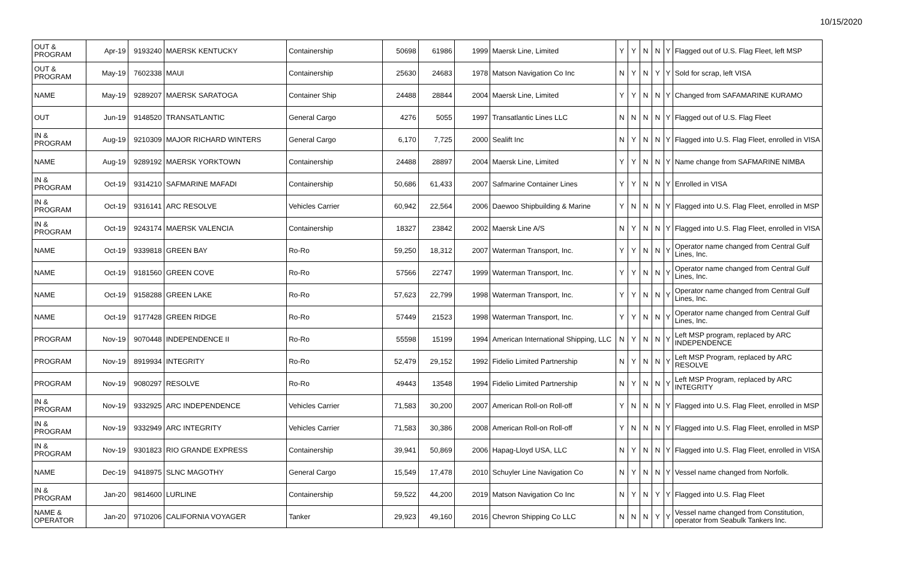10/15/2020
| OUT & PROGRAM | Apr-19 | 9193240 | MAERSK KENTUCKY | Containership | 50698 | 61986 | 1999 | Maersk Line, Limited | Y | Y | N | N | Y | Flagged out of U.S. Flag Fleet, left MSP |
| OUT & PROGRAM | May-19 | 7602338 | MAUI | Containership | 25630 | 24683 | 1978 | Matson Navigation Co Inc | N | Y | N | Y | Y | Sold for scrap, left VISA |
| NAME | May-19 | 9289207 | MAERSK SARATOGA | Container Ship | 24488 | 28844 | 2004 | Maersk Line, Limited | Y | Y | N | N | Y | Changed from SAFAMARINE KURAMO |
| OUT | Jun-19 | 9148520 | TRANSATLANTIC | General Cargo | 4276 | 5055 | 1997 | Transatlantic Lines LLC | N | N | N | N | Y | Flagged out of U.S. Flag Fleet |
| IN & PROGRAM | Aug-19 | 9210309 | MAJOR RICHARD WINTERS | General Cargo | 6,170 | 7,725 | 2000 | Sealift Inc | N | Y | N | N | Y | Flagged into U.S. Flag Fleet, enrolled in VISA |
| NAME | Aug-19 | 9289192 | MAERSK YORKTOWN | Containership | 24488 | 28897 | 2004 | Maersk Line, Limited | Y | Y | N | N | Y | Name change from SAFMARINE NIMBA |
| IN & PROGRAM | Oct-19 | 9314210 | SAFMARINE MAFADI | Containership | 50,686 | 61,433 | 2007 | Safmarine Container Lines | Y | Y | N | N | Y | Enrolled in VISA |
| IN & PROGRAM | Oct-19 | 9316141 | ARC RESOLVE | Vehicles Carrier | 60,942 | 22,564 | 2006 | Daewoo Shipbuilding & Marine | Y | N | N | N | Y | Flagged into U.S. Flag Fleet, enrolled in MSP |
| IN & PROGRAM | Oct-19 | 9243174 | MAERSK VALENCIA | Containership | 18327 | 23842 | 2002 | Maersk Line A/S | N | Y | N | N | Y | Flagged into U.S. Flag Fleet, enrolled in VISA |
| NAME | Oct-19 | 9339818 | GREEN BAY | Ro-Ro | 59,250 | 18,312 | 2007 | Waterman Transport, Inc. | Y | Y | N | N | Y | Operator name changed from Central Gulf Lines, Inc. |
| NAME | Oct-19 | 9181560 | GREEN COVE | Ro-Ro | 57566 | 22747 | 1999 | Waterman Transport, Inc. | Y | Y | N | N | Y | Operator name changed from Central Gulf Lines, Inc. |
| NAME | Oct-19 | 9158288 | GREEN LAKE | Ro-Ro | 57,623 | 22,799 | 1998 | Waterman Transport, Inc. | Y | Y | N | N | Y | Operator name changed from Central Gulf Lines, Inc. |
| NAME | Oct-19 | 9177428 | GREEN RIDGE | Ro-Ro | 57449 | 21523 | 1998 | Waterman Transport, Inc. | Y | Y | N | N | Y | Operator name changed from Central Gulf Lines, Inc. |
| PROGRAM | Nov-19 | 9070448 | INDEPENDENCE II | Ro-Ro | 55598 | 15199 | 1994 | American International Shipping, LLC | N | Y | N | N | Y | Left MSP program, replaced by ARC INDEPENDENCE |
| PROGRAM | Nov-19 | 8919934 | INTEGRITY | Ro-Ro | 52,479 | 29,152 | 1992 | Fidelio Limited Partnership | N | Y | N | N | Y | Left MSP Program, replaced by ARC RESOLVE |
| PROGRAM | Nov-19 | 9080297 | RESOLVE | Ro-Ro | 49443 | 13548 | 1994 | Fidelio Limited Partnership | N | Y | N | N | Y | Left MSP Program, replaced by ARC INTEGRITY |
| IN & PROGRAM | Nov-19 | 9332925 | ARC INDEPENDENCE | Vehicles Carrier | 71,583 | 30,200 | 2007 | American Roll-on Roll-off | Y | N | N | N | Y | Flagged into U.S. Flag Fleet, enrolled in MSP |
| IN & PROGRAM | Nov-19 | 9332949 | ARC INTEGRITY | Vehicles Carrier | 71,583 | 30,386 | 2008 | American Roll-on Roll-off | Y | N | N | N | Y | Flagged into U.S. Flag Fleet, enrolled in MSP |
| IN & PROGRAM | Nov-19 | 9301823 | RIO GRANDE EXPRESS | Containership | 39,941 | 50,869 | 2006 | Hapag-Lloyd USA, LLC | N | Y | N | N | Y | Flagged into U.S. Flag Fleet, enrolled in VISA |
| NAME | Dec-19 | 9418975 | SLNC MAGOTHY | General Cargo | 15,549 | 17,478 | 2010 | Schuyler Line Navigation Co | N | Y | N | N | Y | Vessel name changed from Norfolk. |
| IN & PROGRAM | Jan-20 | 9814600 | LURLINE | Containership | 59,522 | 44,200 | 2019 | Matson Navigation Co Inc | N | Y | N | Y | Y | Flagged into U.S. Flag Fleet |
| NAME & OPERATOR | Jan-20 | 9710206 | CALIFORNIA VOYAGER | Tanker | 29,923 | 49,160 | 2016 | Chevron Shipping Co LLC | N | N | N | Y | Y | Vessel name changed from Constitution, operator from Seabulk Tankers Inc. |